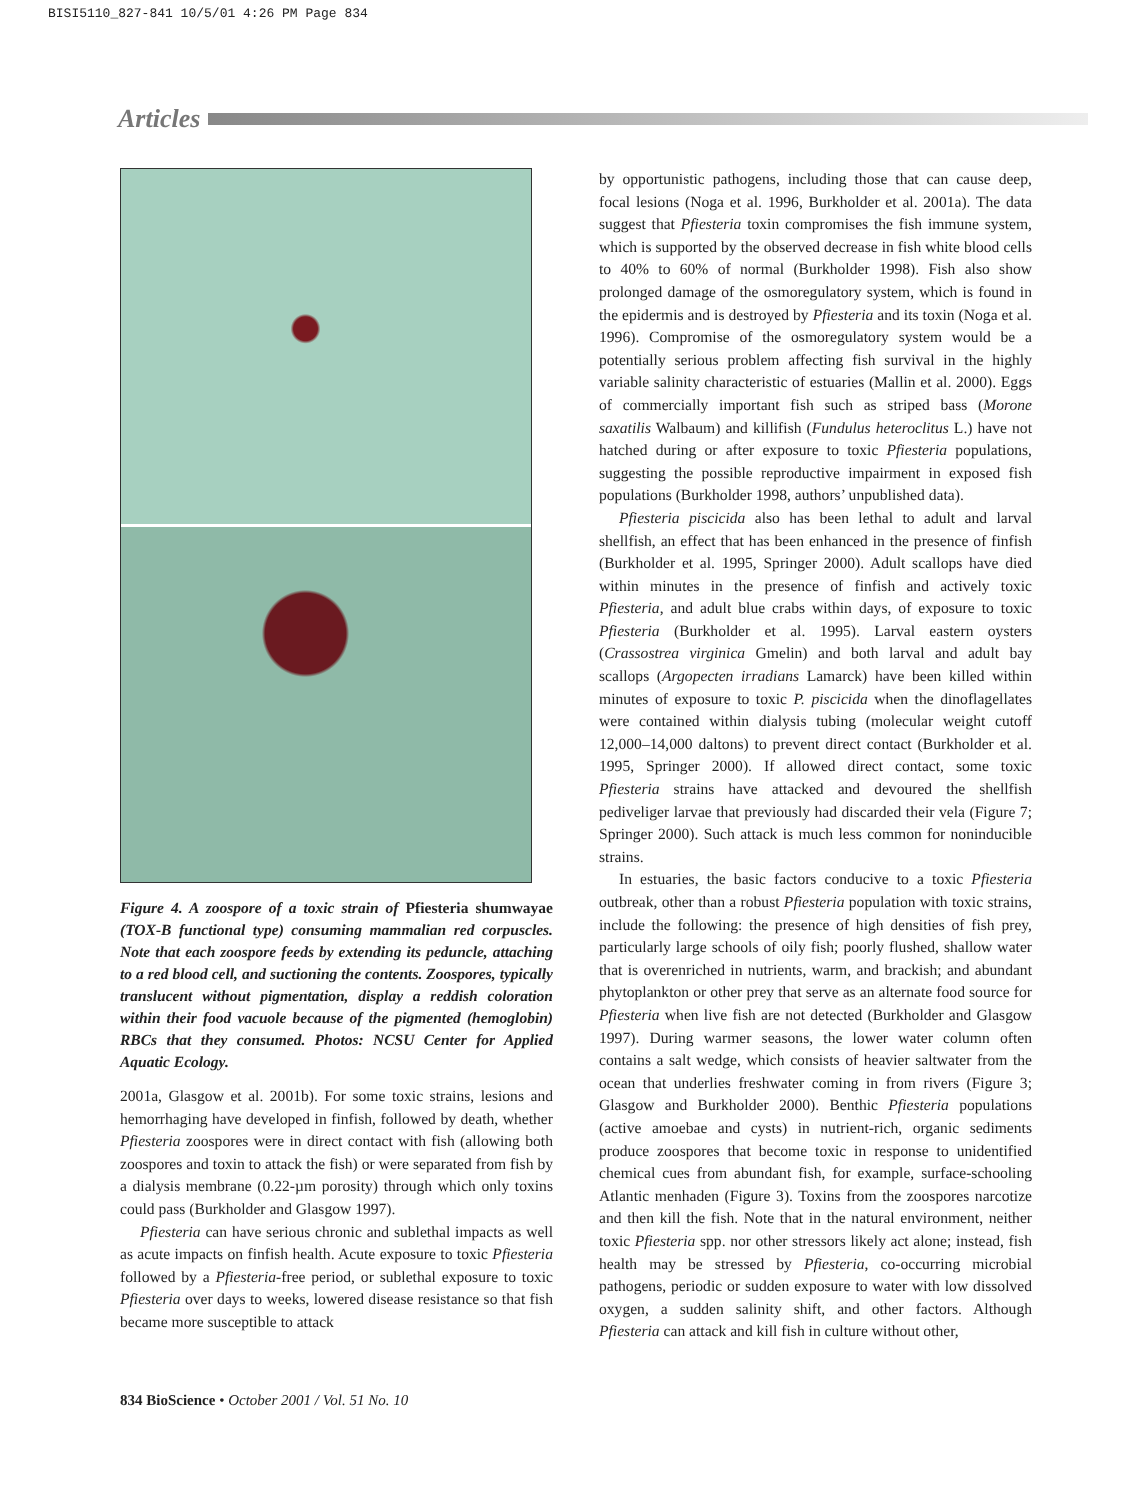BISI5110_827-841 10/5/01 4:26 PM Page 834
Articles
Figure 4. A zoospore of a toxic strain of Pfiesteria shumwayae (TOX-B functional type) consuming mammalian red corpuscles. Note that each zoospore feeds by extending its peduncle, attaching to a red blood cell, and suctioning the contents. Zoospores, typically translucent without pigmentation, display a reddish coloration within their food vacuole because of the pigmented (hemoglobin) RBCs that they consumed. Photos: NCSU Center for Applied Aquatic Ecology.
2001a, Glasgow et al. 2001b). For some toxic strains, lesions and hemorrhaging have developed in finfish, followed by death, whether Pfiesteria zoospores were in direct contact with fish (allowing both zoospores and toxin to attack the fish) or were separated from fish by a dialysis membrane (0.22-µm porosity) through which only toxins could pass (Burkholder and Glasgow 1997).
Pfiesteria can have serious chronic and sublethal impacts as well as acute impacts on finfish health. Acute exposure to toxic Pfiesteria followed by a Pfiesteria-free period, or sublethal exposure to toxic Pfiesteria over days to weeks, lowered disease resistance so that fish became more susceptible to attack
by opportunistic pathogens, including those that can cause deep, focal lesions (Noga et al. 1996, Burkholder et al. 2001a). The data suggest that Pfiesteria toxin compromises the fish immune system, which is supported by the observed decrease in fish white blood cells to 40% to 60% of normal (Burkholder 1998). Fish also show prolonged damage of the osmoregulatory system, which is found in the epidermis and is destroyed by Pfiesteria and its toxin (Noga et al. 1996). Compromise of the osmoregulatory system would be a potentially serious problem affecting fish survival in the highly variable salinity characteristic of estuaries (Mallin et al. 2000). Eggs of commercially important fish such as striped bass (Morone saxatilis Walbaum) and killifish (Fundulus heteroclitus L.) have not hatched during or after exposure to toxic Pfiesteria populations, suggesting the possible reproductive impairment in exposed fish populations (Burkholder 1998, authors’ unpublished data).
Pfiesteria piscicida also has been lethal to adult and larval shellfish, an effect that has been enhanced in the presence of finfish (Burkholder et al. 1995, Springer 2000). Adult scallops have died within minutes in the presence of finfish and actively toxic Pfiesteria, and adult blue crabs within days, of exposure to toxic Pfiesteria (Burkholder et al. 1995). Larval eastern oysters (Crassostrea virginica Gmelin) and both larval and adult bay scallops (Argopecten irradians Lamarck) have been killed within minutes of exposure to toxic P. piscicida when the dinoflagellates were contained within dialysis tubing (molecular weight cutoff 12,000–14,000 daltons) to prevent direct contact (Burkholder et al. 1995, Springer 2000). If allowed direct contact, some toxic Pfiesteria strains have attacked and devoured the shellfish pediveliger larvae that previously had discarded their vela (Figure 7; Springer 2000). Such attack is much less common for noninducible strains.
In estuaries, the basic factors conducive to a toxic Pfiesteria outbreak, other than a robust Pfiesteria population with toxic strains, include the following: the presence of high densities of fish prey, particularly large schools of oily fish; poorly flushed, shallow water that is overenriched in nutrients, warm, and brackish; and abundant phytoplankton or other prey that serve as an alternate food source for Pfiesteria when live fish are not detected (Burkholder and Glasgow 1997). During warmer seasons, the lower water column often contains a salt wedge, which consists of heavier saltwater from the ocean that underlies freshwater coming in from rivers (Figure 3; Glasgow and Burkholder 2000). Benthic Pfiesteria populations (active amoebae and cysts) in nutrient-rich, organic sediments produce zoospores that become toxic in response to unidentified chemical cues from abundant fish, for example, surface-schooling Atlantic menhaden (Figure 3). Toxins from the zoospores narcotize and then kill the fish. Note that in the natural environment, neither toxic Pfiesteria spp. nor other stressors likely act alone; instead, fish health may be stressed by Pfiesteria, co-occurring microbial pathogens, periodic or sudden exposure to water with low dissolved oxygen, a sudden salinity shift, and other factors. Although Pfiesteria can attack and kill fish in culture without other,
834 BioScience • October 2001 / Vol. 51 No. 10